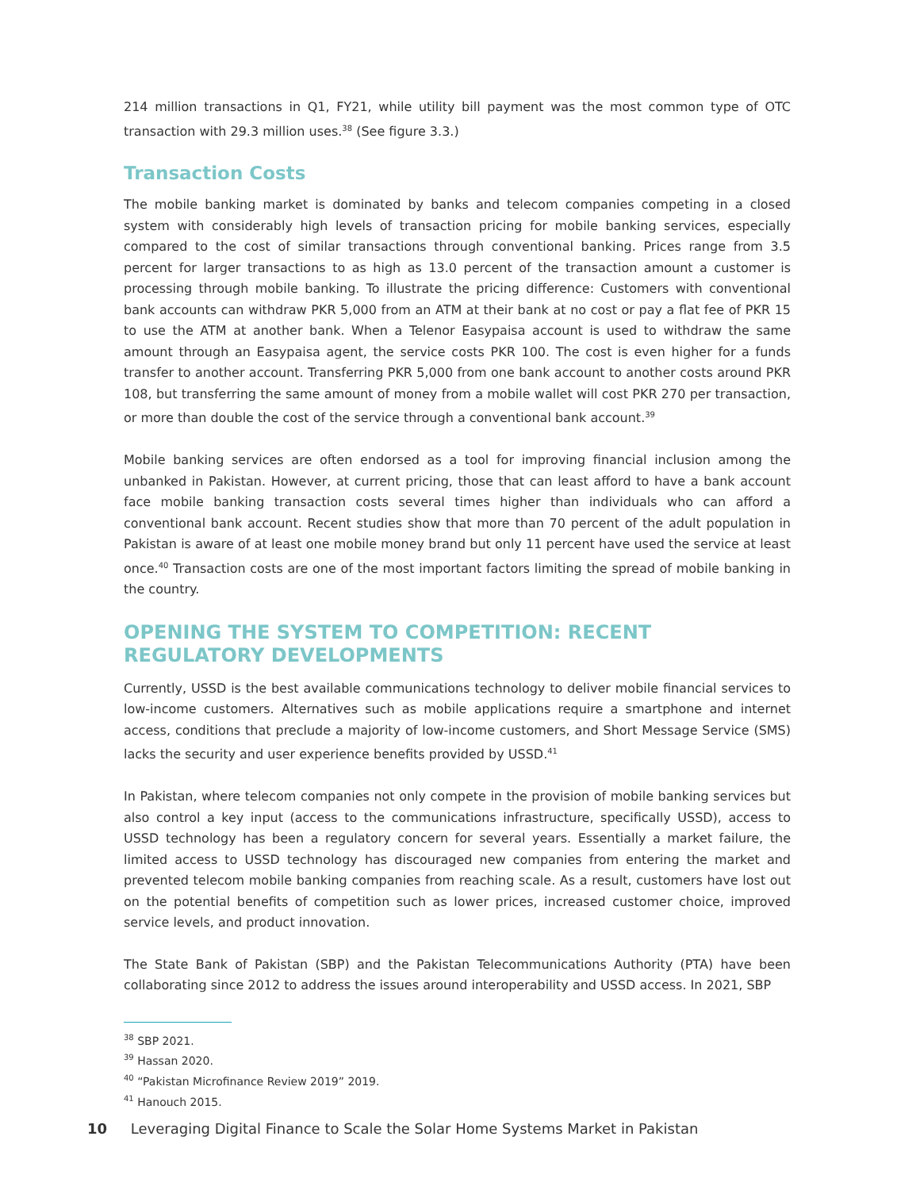214 million transactions in Q1, FY21, while utility bill payment was the most common type of OTC transaction with 29.3 million uses.<sup>38</sup> (See figure 3.3.)
Transaction Costs
The mobile banking market is dominated by banks and telecom companies competing in a closed system with considerably high levels of transaction pricing for mobile banking services, especially compared to the cost of similar transactions through conventional banking. Prices range from 3.5 percent for larger transactions to as high as 13.0 percent of the transaction amount a customer is processing through mobile banking. To illustrate the pricing difference: Customers with conventional bank accounts can withdraw PKR 5,000 from an ATM at their bank at no cost or pay a flat fee of PKR 15 to use the ATM at another bank. When a Telenor Easypaisa account is used to withdraw the same amount through an Easypaisa agent, the service costs PKR 100. The cost is even higher for a funds transfer to another account. Transferring PKR 5,000 from one bank account to another costs around PKR 108, but transferring the same amount of money from a mobile wallet will cost PKR 270 per transaction, or more than double the cost of the service through a conventional bank account.<sup>39</sup>
Mobile banking services are often endorsed as a tool for improving financial inclusion among the unbanked in Pakistan. However, at current pricing, those that can least afford to have a bank account face mobile banking transaction costs several times higher than individuals who can afford a conventional bank account. Recent studies show that more than 70 percent of the adult population in Pakistan is aware of at least one mobile money brand but only 11 percent have used the service at least once.<sup>40</sup> Transaction costs are one of the most important factors limiting the spread of mobile banking in the country.
OPENING THE SYSTEM TO COMPETITION: RECENT REGULATORY DEVELOPMENTS
Currently, USSD is the best available communications technology to deliver mobile financial services to low-income customers. Alternatives such as mobile applications require a smartphone and internet access, conditions that preclude a majority of low-income customers, and Short Message Service (SMS) lacks the security and user experience benefits provided by USSD.<sup>41</sup>
In Pakistan, where telecom companies not only compete in the provision of mobile banking services but also control a key input (access to the communications infrastructure, specifically USSD), access to USSD technology has been a regulatory concern for several years. Essentially a market failure, the limited access to USSD technology has discouraged new companies from entering the market and prevented telecom mobile banking companies from reaching scale. As a result, customers have lost out on the potential benefits of competition such as lower prices, increased customer choice, improved service levels, and product innovation.
The State Bank of Pakistan (SBP) and the Pakistan Telecommunications Authority (PTA) have been collaborating since 2012 to address the issues around interoperability and USSD access. In 2021, SBP
<sup>38</sup> SBP 2021.
<sup>39</sup> Hassan 2020.
<sup>40</sup> “Pakistan Microfinance Review 2019” 2019.
<sup>41</sup> Hanouch 2015.
10 Leveraging Digital Finance to Scale the Solar Home Systems Market in Pakistan